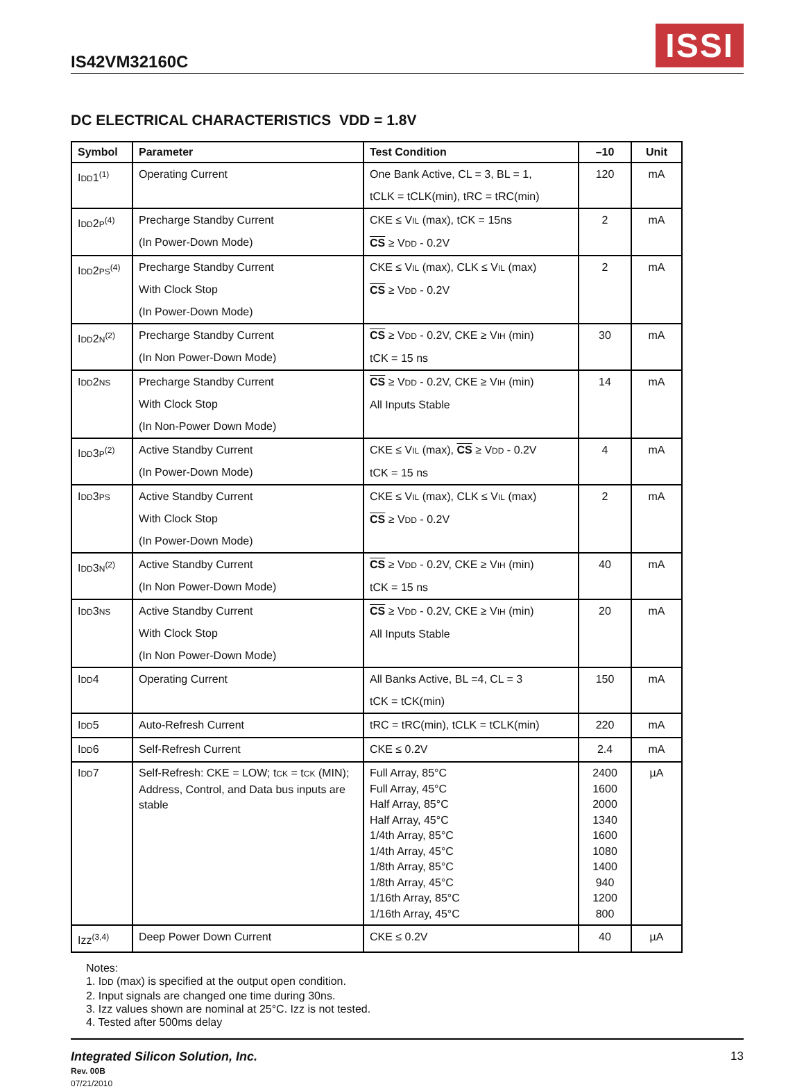IS42VM32160C
ISSI
DC ELECTRICAL CHARACTERISTICS VDD = 1.8V
| Symbol | Parameter | Test Condition | –10 | Unit |
| --- | --- | --- | --- | --- |
| I DD 1<sup>(1)</sup> | Operating Current | One Bank Active, CL = 3, BL = 1, tCLK = tCLK(min), tRC = tRC(min) | 120 | mA |
| I DD 2 P<sup>(4)</sup> | Precharge Standby Current (In Power-Down Mode) | CKE ≤ V IL (max), tCK = 15ns CS ≥ V DD - 0.2V | 2 | mA |
| I DD 2 PS<sup>(4)</sup> | Precharge Standby Current With Clock Stop (In Power-Down Mode) | CKE ≤ V IL (max), CLK ≤ V IL (max) CS ≥ V DD - 0.2V | 2 | mA |
| I DD 2 N<sup>(2)</sup> | Precharge Standby Current (In Non Power-Down Mode) | CS ≥ V DD - 0.2V, CKE ≥ V IH (min) tCK = 15 ns | 30 | mA |
| I DD 2 NS | Precharge Standby Current With Clock Stop (In Non-Power Down Mode) | CS ≥ V DD - 0.2V, CKE ≥ V IH (min) All Inputs Stable | 14 | mA |
| I DD 3 P<sup>(2)</sup> | Active Standby Current (In Power-Down Mode) | CKE ≤ V IL (max), CS ≥ V DD - 0.2V tCK = 15 ns | 4 | mA |
| I DD 3 PS | Active Standby Current With Clock Stop (In Power-Down Mode) | CKE ≤ V IL (max), CLK ≤ V IL (max) CS ≥ V DD - 0.2V | 2 | mA |
| I DD 3 N<sup>(2)</sup> | Active Standby Current (In Non Power-Down Mode) | CS ≥ V DD - 0.2V, CKE ≥ V IH (min) tCK = 15 ns | 40 | mA |
| I DD 3 NS | Active Standby Current With Clock Stop (In Non Power-Down Mode) | CS ≥ V DD - 0.2V, CKE ≥ V IH (min) All Inputs Stable | 20 | mA |
| I DD 4 | Operating Current | All Banks Active, BL =4, CL = 3 tCK = tCK(min) | 150 | mA |
| I DD 5 | Auto-Refresh Current | tRC = tRC(min), tCLK = tCLK(min) | 220 | mA |
| I DD 6 | Self-Refresh Current | CKE ≤ 0.2V | 2.4 | mA |
| I DD 7 | Self-Refresh: CKE = LOW; t CK = t CK (MIN); Address, Control, and Data bus inputs are stable | Full Array, 85°C Full Array, 45°C Half Array, 85°C Half Array, 45°C 1/4th Array, 85°C 1/4th Array, 45°C 1/8th Array, 85°C 1/8th Array, 45°C 1/16th Array, 85°C 1/16th Array, 45°C | 2400 1600 2000 1340 1600 1080 1400 940 1200 800 | µA |
| Izz<sup>(3,4)</sup> | Deep Power Down Current | CKE ≤ 0.2V | 40 | µA |
Notes:
1. IDD (max) is specified at the output open condition.
2. Input signals are changed one time during 30ns.
3. Izz values shown are nominal at 25°C. Izz is not tested.
4. Tested after 500ms delay
Integrated Silicon Solution, Inc.
Rev. 00B
07/21/2010
13